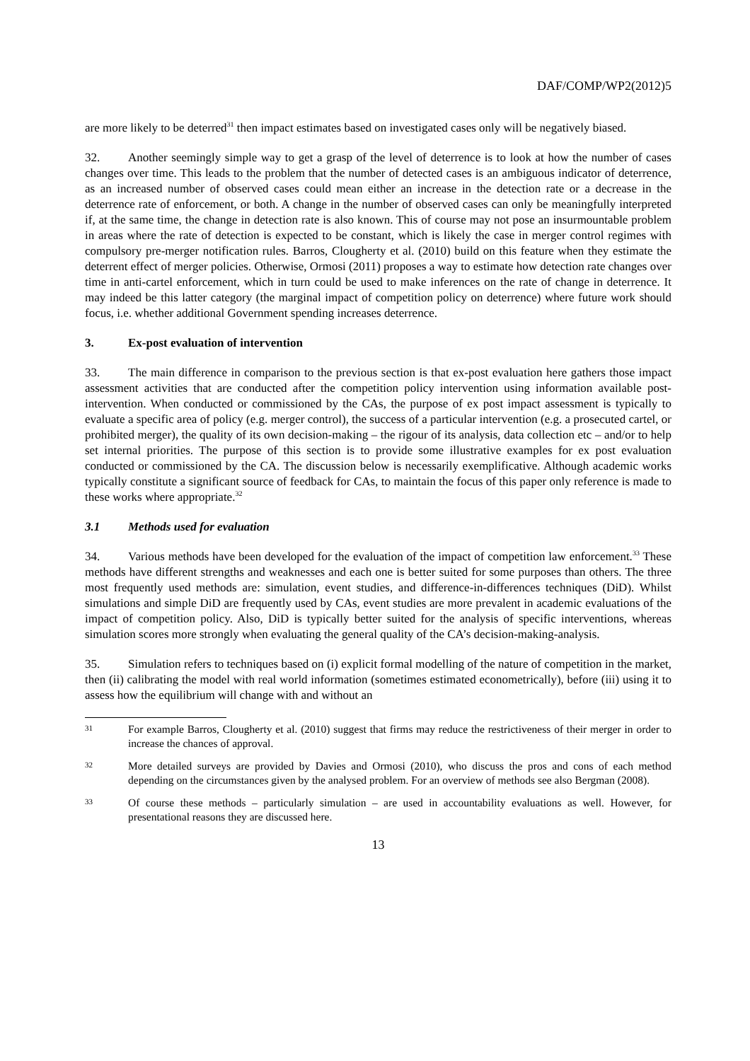DAF/COMP/WP2(2012)5
are more likely to be deterred<sup>31</sup> then impact estimates based on investigated cases only will be negatively biased.
32. Another seemingly simple way to get a grasp of the level of deterrence is to look at how the number of cases changes over time. This leads to the problem that the number of detected cases is an ambiguous indicator of deterrence, as an increased number of observed cases could mean either an increase in the detection rate or a decrease in the deterrence rate of enforcement, or both. A change in the number of observed cases can only be meaningfully interpreted if, at the same time, the change in detection rate is also known. This of course may not pose an insurmountable problem in areas where the rate of detection is expected to be constant, which is likely the case in merger control regimes with compulsory pre-merger notification rules. Barros, Clougherty et al. (2010) build on this feature when they estimate the deterrent effect of merger policies. Otherwise, Ormosi (2011) proposes a way to estimate how detection rate changes over time in anti-cartel enforcement, which in turn could be used to make inferences on the rate of change in deterrence. It may indeed be this latter category (the marginal impact of competition policy on deterrence) where future work should focus, i.e. whether additional Government spending increases deterrence.
3. Ex-post evaluation of intervention
33. The main difference in comparison to the previous section is that ex-post evaluation here gathers those impact assessment activities that are conducted after the competition policy intervention using information available post-intervention. When conducted or commissioned by the CAs, the purpose of ex post impact assessment is typically to evaluate a specific area of policy (e.g. merger control), the success of a particular intervention (e.g. a prosecuted cartel, or prohibited merger), the quality of its own decision-making – the rigour of its analysis, data collection etc – and/or to help set internal priorities. The purpose of this section is to provide some illustrative examples for ex post evaluation conducted or commissioned by the CA. The discussion below is necessarily exemplificative. Although academic works typically constitute a significant source of feedback for CAs, to maintain the focus of this paper only reference is made to these works where appropriate.<sup>32</sup>
3.1 Methods used for evaluation
34. Various methods have been developed for the evaluation of the impact of competition law enforcement.<sup>33</sup> These methods have different strengths and weaknesses and each one is better suited for some purposes than others. The three most frequently used methods are: simulation, event studies, and difference-in-differences techniques (DiD). Whilst simulations and simple DiD are frequently used by CAs, event studies are more prevalent in academic evaluations of the impact of competition policy. Also, DiD is typically better suited for the analysis of specific interventions, whereas simulation scores more strongly when evaluating the general quality of the CA’s decision-making-analysis.
35. Simulation refers to techniques based on (i) explicit formal modelling of the nature of competition in the market, then (ii) calibrating the model with real world information (sometimes estimated econometrically), before (iii) using it to assess how the equilibrium will change with and without an
31 For example Barros, Clougherty et al. (2010) suggest that firms may reduce the restrictiveness of their merger in order to increase the chances of approval.
32 More detailed surveys are provided by Davies and Ormosi (2010), who discuss the pros and cons of each method depending on the circumstances given by the analysed problem. For an overview of methods see also Bergman (2008).
33 Of course these methods – particularly simulation – are used in accountability evaluations as well. However, for presentational reasons they are discussed here.
13